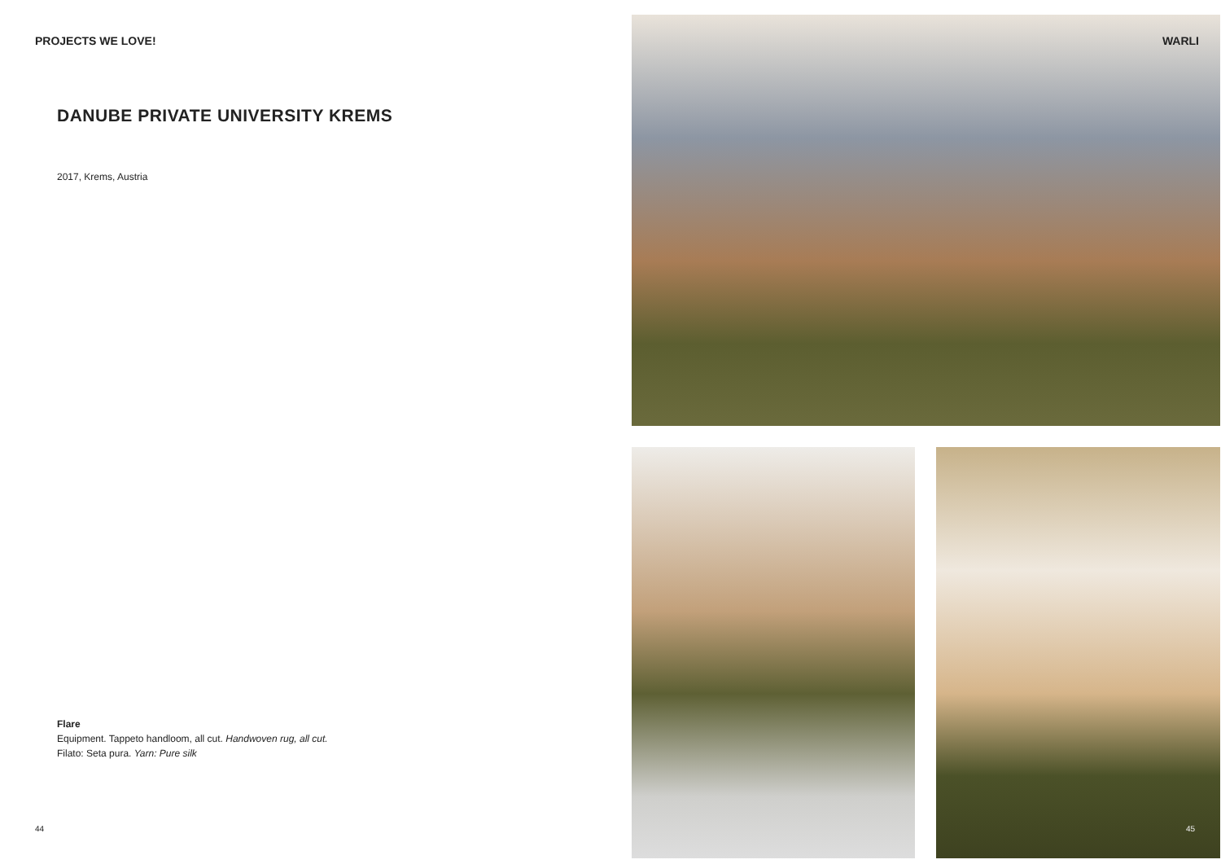PROJECTS WE LOVE!
DANUBE PRIVATE UNIVERSITY KREMS
2017, Krems, Austria
Flare
Equipment. Tappeto handloom, all cut. Handwoven rug, all cut.
Filato: Seta pura. Yarn: Pure silk
44
WARLI
45